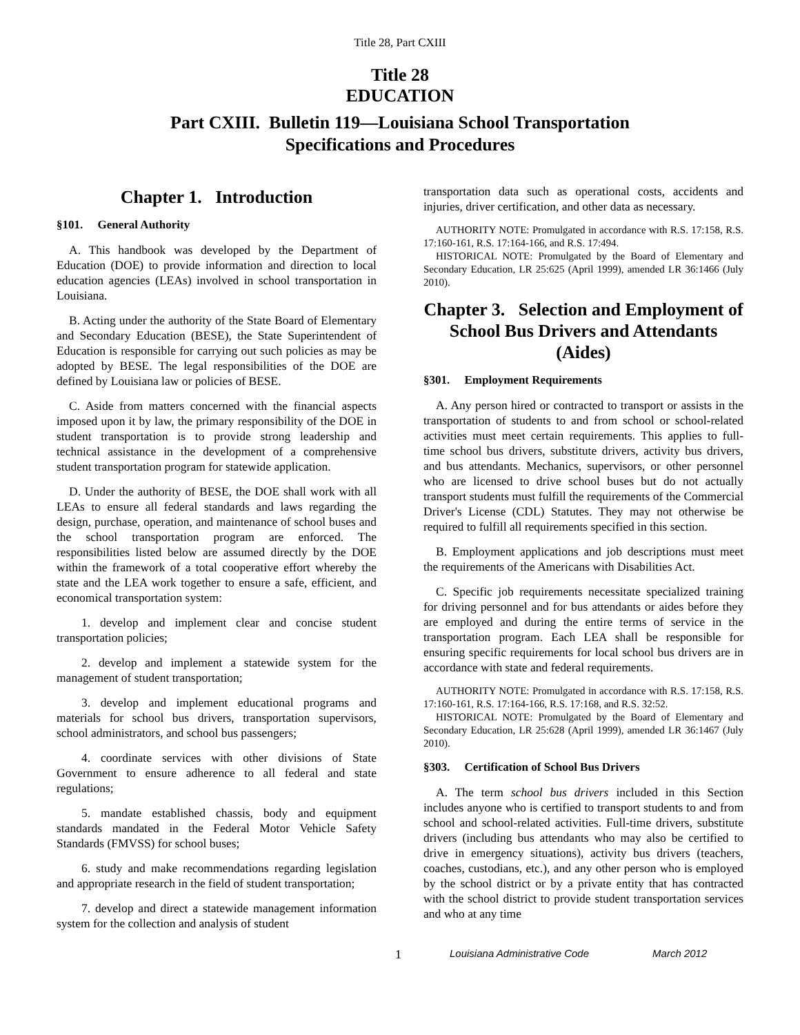Title 28, Part CXIII
Title 28
EDUCATION
Part CXIII. Bulletin 119—Louisiana School Transportation
Specifications and Procedures
Chapter 1. Introduction
§101. General Authority
A. This handbook was developed by the Department of Education (DOE) to provide information and direction to local education agencies (LEAs) involved in school transportation in Louisiana.
B. Acting under the authority of the State Board of Elementary and Secondary Education (BESE), the State Superintendent of Education is responsible for carrying out such policies as may be adopted by BESE. The legal responsibilities of the DOE are defined by Louisiana law or policies of BESE.
C. Aside from matters concerned with the financial aspects imposed upon it by law, the primary responsibility of the DOE in student transportation is to provide strong leadership and technical assistance in the development of a comprehensive student transportation program for statewide application.
D. Under the authority of BESE, the DOE shall work with all LEAs to ensure all federal standards and laws regarding the design, purchase, operation, and maintenance of school buses and the school transportation program are enforced. The responsibilities listed below are assumed directly by the DOE within the framework of a total cooperative effort whereby the state and the LEA work together to ensure a safe, efficient, and economical transportation system:
1. develop and implement clear and concise student transportation policies;
2. develop and implement a statewide system for the management of student transportation;
3. develop and implement educational programs and materials for school bus drivers, transportation supervisors, school administrators, and school bus passengers;
4. coordinate services with other divisions of State Government to ensure adherence to all federal and state regulations;
5. mandate established chassis, body and equipment standards mandated in the Federal Motor Vehicle Safety Standards (FMVSS) for school buses;
6. study and make recommendations regarding legislation and appropriate research in the field of student transportation;
7. develop and direct a statewide management information system for the collection and analysis of student
transportation data such as operational costs, accidents and injuries, driver certification, and other data as necessary.
AUTHORITY NOTE: Promulgated in accordance with R.S. 17:158, R.S. 17:160-161, R.S. 17:164-166, and R.S. 17:494.
HISTORICAL NOTE: Promulgated by the Board of Elementary and Secondary Education, LR 25:625 (April 1999), amended LR 36:1466 (July 2010).
Chapter 3. Selection and Employment of School Bus Drivers and Attendants (Aides)
§301. Employment Requirements
A. Any person hired or contracted to transport or assists in the transportation of students to and from school or school-related activities must meet certain requirements. This applies to full-time school bus drivers, substitute drivers, activity bus drivers, and bus attendants. Mechanics, supervisors, or other personnel who are licensed to drive school buses but do not actually transport students must fulfill the requirements of the Commercial Driver's License (CDL) Statutes. They may not otherwise be required to fulfill all requirements specified in this section.
B. Employment applications and job descriptions must meet the requirements of the Americans with Disabilities Act.
C. Specific job requirements necessitate specialized training for driving personnel and for bus attendants or aides before they are employed and during the entire terms of service in the transportation program. Each LEA shall be responsible for ensuring specific requirements for local school bus drivers are in accordance with state and federal requirements.
AUTHORITY NOTE: Promulgated in accordance with R.S. 17:158, R.S. 17:160-161, R.S. 17:164-166, R.S. 17:168, and R.S. 32:52.
HISTORICAL NOTE: Promulgated by the Board of Elementary and Secondary Education, LR 25:628 (April 1999), amended LR 36:1467 (July 2010).
§303. Certification of School Bus Drivers
A. The term school bus drivers included in this Section includes anyone who is certified to transport students to and from school and school-related activities. Full-time drivers, substitute drivers (including bus attendants who may also be certified to drive in emergency situations), activity bus drivers (teachers, coaches, custodians, etc.), and any other person who is employed by the school district or by a private entity that has contracted with the school district to provide student transportation services and who at any time
1 Louisiana Administrative Code March 2012